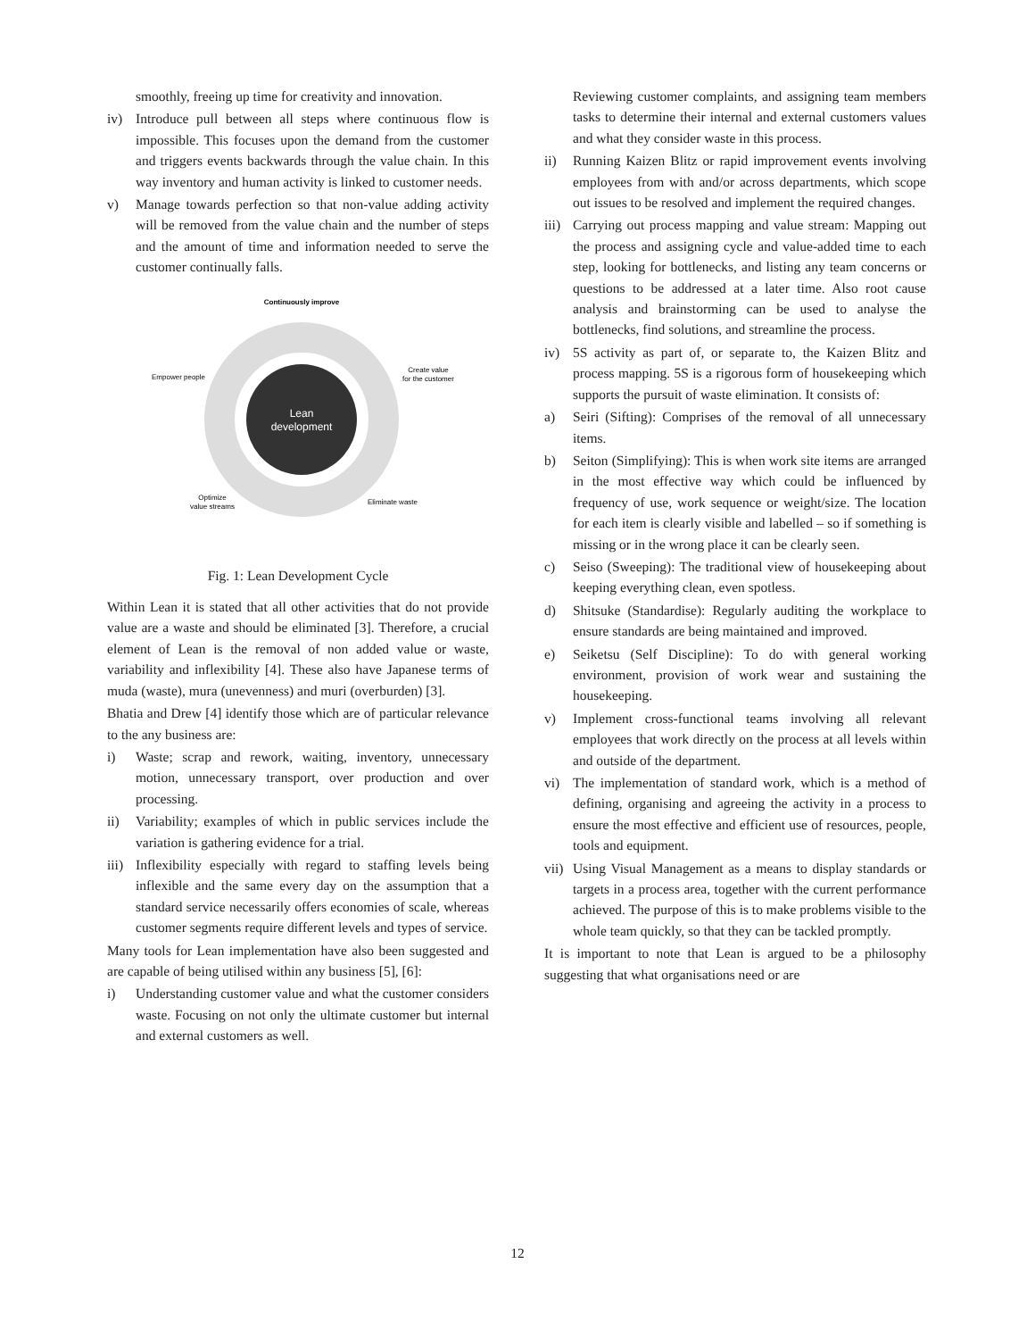smoothly, freeing up time for creativity and innovation.
iv) Introduce pull between all steps where continuous flow is impossible. This focuses upon the demand from the customer and triggers events backwards through the value chain. In this way inventory and human activity is linked to customer needs.
v) Manage towards perfection so that non-value adding activity will be removed from the value chain and the number of steps and the amount of time and information needed to serve the customer continually falls.
Lean
development
Continuously improve
Empower people
Create value
for the customer
Optimize
value streams
Eliminate waste
Fig. 1: Lean Development Cycle
Within Lean it is stated that all other activities that do not provide value are a waste and should be eliminated [3]. Therefore, a crucial element of Lean is the removal of non added value or waste, variability and inflexibility [4]. These also have Japanese terms of muda (waste), mura (unevenness) and muri (overburden) [3].
Bhatia and Drew [4] identify those which are of particular relevance to the any business are:
i) Waste; scrap and rework, waiting, inventory, unnecessary motion, unnecessary transport, over production and over processing.
ii) Variability; examples of which in public services include the variation is gathering evidence for a trial.
iii) Inflexibility especially with regard to staffing levels being inflexible and the same every day on the assumption that a standard service necessarily offers economies of scale, whereas customer segments require different levels and types of service.
Many tools for Lean implementation have also been suggested and are capable of being utilised within any business [5], [6]:
i) Understanding customer value and what the customer considers waste. Focusing on not only the ultimate customer but internal and external customers as well.
Reviewing customer complaints, and assigning team members tasks to determine their internal and external customers values and what they consider waste in this process.
ii) Running Kaizen Blitz or rapid improvement events involving employees from with and/or across departments, which scope out issues to be resolved and implement the required changes.
iii) Carrying out process mapping and value stream: Mapping out the process and assigning cycle and value-added time to each step, looking for bottlenecks, and listing any team concerns or questions to be addressed at a later time. Also root cause analysis and brainstorming can be used to analyse the bottlenecks, find solutions, and streamline the process.
iv) 5S activity as part of, or separate to, the Kaizen Blitz and process mapping. 5S is a rigorous form of housekeeping which supports the pursuit of waste elimination. It consists of:
a) Seiri (Sifting): Comprises of the removal of all unnecessary items.
b) Seiton (Simplifying): This is when work site items are arranged in the most effective way which could be influenced by frequency of use, work sequence or weight/size. The location for each item is clearly visible and labelled – so if something is missing or in the wrong place it can be clearly seen.
c) Seiso (Sweeping): The traditional view of housekeeping about keeping everything clean, even spotless.
d) Shitsuke (Standardise): Regularly auditing the workplace to ensure standards are being maintained and improved.
e) Seiketsu (Self Discipline): To do with general working environment, provision of work wear and sustaining the housekeeping.
v) Implement cross-functional teams involving all relevant employees that work directly on the process at all levels within and outside of the department.
vi) The implementation of standard work, which is a method of defining, organising and agreeing the activity in a process to ensure the most effective and efficient use of resources, people, tools and equipment.
vii) Using Visual Management as a means to display standards or targets in a process area, together with the current performance achieved. The purpose of this is to make problems visible to the whole team quickly, so that they can be tackled promptly.
It is important to note that Lean is argued to be a philosophy suggesting that what organisations need or are
12